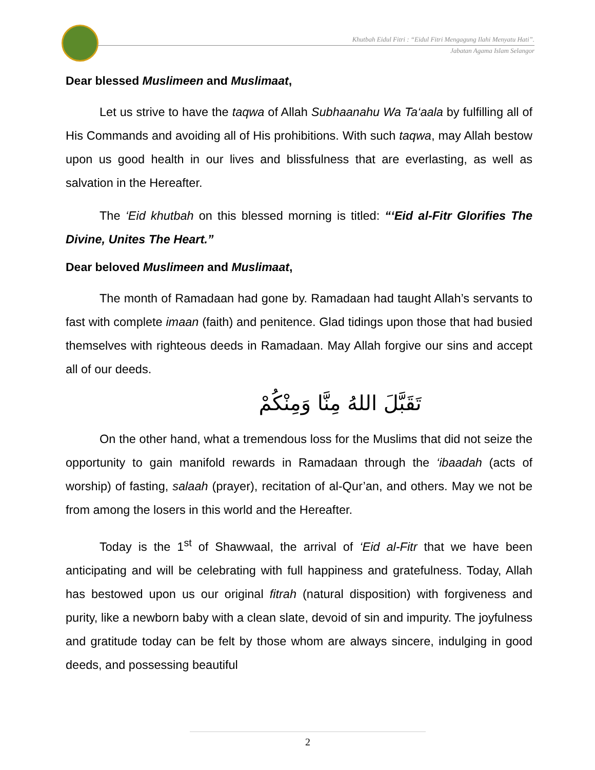Khutbah Eidul Fitri : “Eidul Fitri Mengagung Ilahi Menyatu Hati”.
Jabatan Agama Islam Selangor
Dear blessed Muslimeen and Muslimaat,
Let us strive to have the taqwa of Allah Subhaanahu Wa Ta‘aala by fulfilling all of His Commands and avoiding all of His prohibitions. With such taqwa, may Allah bestow upon us good health in our lives and blissfulness that are everlasting, as well as salvation in the Hereafter.
The ‘Eid khutbah on this blessed morning is titled: “‘Eid al-Fitr Glorifies The Divine, Unites The Heart.”
Dear beloved Muslimeen and Muslimaat,
The month of Ramadaan had gone by. Ramadaan had taught Allah’s servants to fast with complete imaan (faith) and penitence. Glad tidings upon those that had busied themselves with righteous deeds in Ramadaan. May Allah forgive our sins and accept all of our deeds.
تَقَبَّلَ اللهُ مِنَّا وَمِنْكُمْ
On the other hand, what a tremendous loss for the Muslims that did not seize the opportunity to gain manifold rewards in Ramadaan through the ‘ibaadah (acts of worship) of fasting, salaah (prayer), recitation of al-Qur’an, and others. May we not be from among the losers in this world and the Hereafter.
Today is the 1<sup>st</sup> of Shawwaal, the arrival of ‘Eid al-Fitr that we have been anticipating and will be celebrating with full happiness and gratefulness. Today, Allah has bestowed upon us our original fitrah (natural disposition) with forgiveness and purity, like a newborn baby with a clean slate, devoid of sin and impurity. The joyfulness and gratitude today can be felt by those whom are always sincere, indulging in good deeds, and possessing beautiful
2